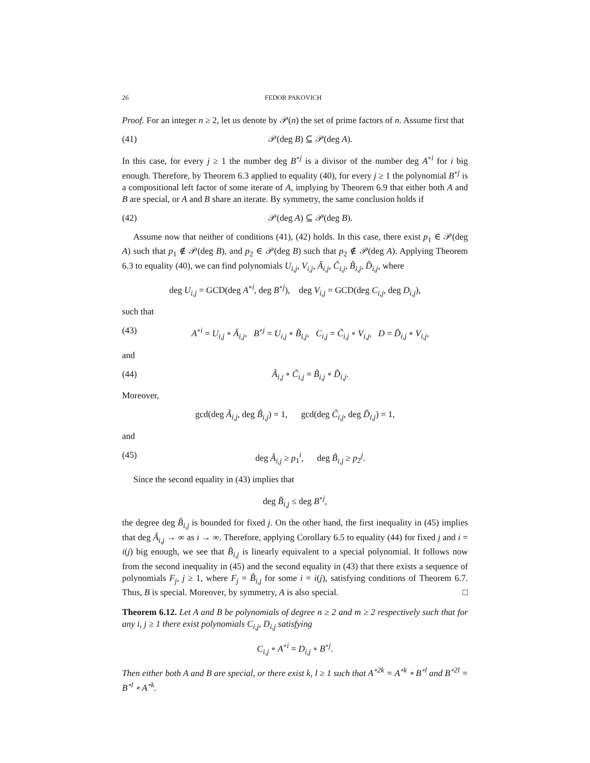26 FEDOR PAKOVICH
Proof. For an integer n ≥ 2, let us denote by 𝒫(n) the set of prime factors of n. Assume first that
(41) 𝒫(deg B) ⊆ 𝒫(deg A).
In this case, for every j ≥ 1 the number deg B<sup>∘j</sup> is a divisor of the number deg A<sup>∘i</sup> for i big enough. Therefore, by Theorem 6.3 applied to equality (40), for every j ≥ 1 the polynomial B<sup>∘j</sup> is a compositional left factor of some iterate of A, implying by Theorem 6.9 that either both A and B are special, or A and B share an iterate. By symmetry, the same conclusion holds if
(42) 𝒫(deg A) ⊆ 𝒫(deg B).
Assume now that neither of conditions (41), (42) holds. In this case, there exist p<sub>1</sub> ∈ 𝒫(deg A) such that p<sub>1</sub> ∉ 𝒫(deg B), and p<sub>2</sub> ∈ 𝒫(deg B) such that p<sub>2</sub> ∉ 𝒫(deg A). Applying Theorem 6.3 to equality (40), we can find polynomials U<sub>i,j</sub>, V<sub>i,j</sub>, Ã<sub>i,j</sub>, C̃<sub>i,j</sub>, B̃<sub>i,j</sub>, D̃<sub>i,j</sub>, where
deg U<sub>i,j</sub> = GCD(deg A<sup>∘i</sup>, deg B<sup>∘j</sup>), deg V<sub>i,j</sub> = GCD(deg C<sub>i,j</sub>, deg D<sub>i,j</sub>),
such that
(43) A<sup>∘i</sup> = U<sub>i,j</sub> ∘ Ã<sub>i,j</sub>, B<sup>∘j</sup> = U<sub>i,j</sub> ∘ B̃<sub>i,j</sub>, C<sub>i,j</sub> = C̃<sub>i,j</sub> ∘ V<sub>i,j</sub>, D = D̃<sub>i,j</sub> ∘ V<sub>i,j</sub>,
and
(44) Ã<sub>i,j</sub> ∘ C̃<sub>i,j</sub> = B̃<sub>i,j</sub> ∘ D̃<sub>i,j</sub>.
Moreover,
gcd(deg Ã<sub>i,j</sub>, deg B̃<sub>i,j</sub>) = 1, gcd(deg C̃<sub>i,j</sub>, deg D̃<sub>i,j</sub>) = 1,
and
(45) deg Ã<sub>i,j</sub> ≥ p<sub>1</sub><sup>i</sup>, deg B̃<sub>i,j</sub> ≥ p<sub>2</sub><sup>j</sup>.
Since the second equality in (43) implies that
deg B̃<sub>i,j</sub> ≤ deg B<sup>∘j</sup>,
the degree deg B̃<sub>i,j</sub> is bounded for fixed j. On the other hand, the first inequality in (45) implies that deg Ã<sub>i,j</sub> → ∞ as i → ∞. Therefore, applying Corollary 6.5 to equality (44) for fixed j and i = i(j) big enough, we see that B̃<sub>i,j</sub> is linearly equivalent to a special polynomial. It follows now from the second inequality in (45) and the second equality in (43) that there exists a sequence of polynomials F<sub>j</sub>, j ≥ 1, where F<sub>j</sub> = B̃<sub>i,j</sub> for some i = i(j), satisfying conditions of Theorem 6.7. Thus, B is special. Moreover, by symmetry, A is also special. □
Theorem 6.12. Let A and B be polynomials of degree n ≥ 2 and m ≥ 2 respectively such that for any i, j ≥ 1 there exist polynomials C<sub>i,j</sub>, D<sub>i,j</sub> satisfying
C<sub>i,j</sub> ∘ A<sup>∘i</sup> = D<sub>i,j</sub> ∘ B<sup>∘j</sup>.
Then either both A and B are special, or there exist k, l ≥ 1 such that A<sup>∘2k</sup> = A<sup>∘k</sup> ∘ B<sup>∘l</sup> and B<sup>∘2l</sup> = B<sup>∘l</sup> ∘ A<sup>∘k</sup>.